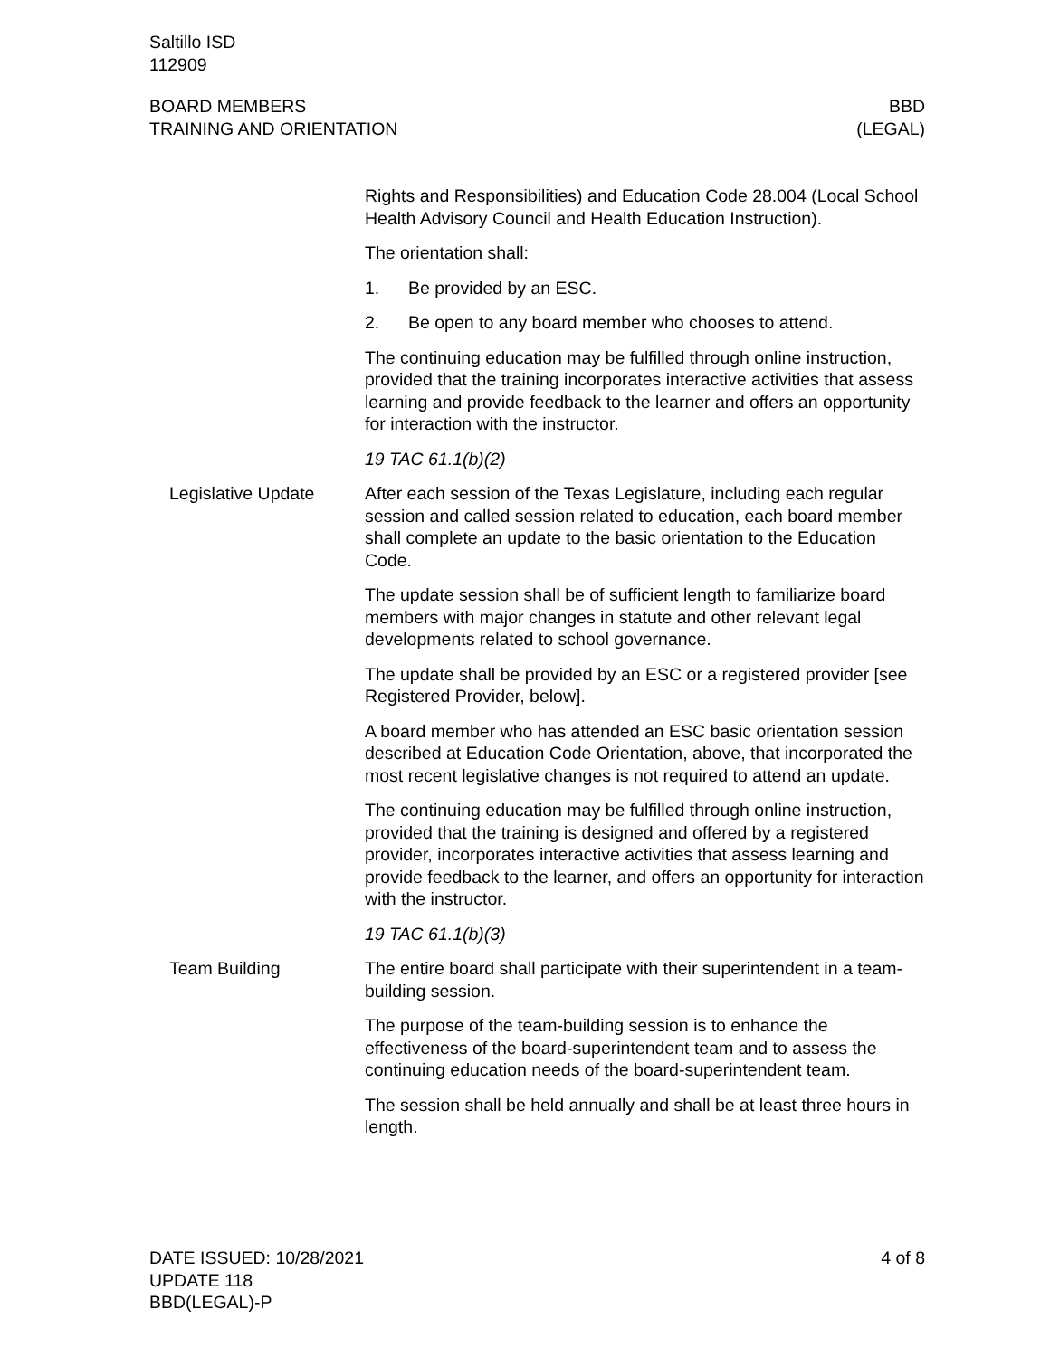Saltillo ISD
112909
BOARD MEMBERS
TRAINING AND ORIENTATION
BBD
(LEGAL)
Rights and Responsibilities) and Education Code 28.004 (Local School Health Advisory Council and Health Education Instruction).
The orientation shall:
1. Be provided by an ESC.
2. Be open to any board member who chooses to attend.
The continuing education may be fulfilled through online instruction, provided that the training incorporates interactive activities that assess learning and provide feedback to the learner and offers an opportunity for interaction with the instructor.
19 TAC 61.1(b)(2)
Legislative Update After each session of the Texas Legislature, including each regular session and called session related to education, each board member shall complete an update to the basic orientation to the Education Code.
The update session shall be of sufficient length to familiarize board members with major changes in statute and other relevant legal developments related to school governance.
The update shall be provided by an ESC or a registered provider [see Registered Provider, below].
A board member who has attended an ESC basic orientation session described at Education Code Orientation, above, that incorporated the most recent legislative changes is not required to attend an update.
The continuing education may be fulfilled through online instruction, provided that the training is designed and offered by a registered provider, incorporates interactive activities that assess learning and provide feedback to the learner, and offers an opportunity for interaction with the instructor.
19 TAC 61.1(b)(3)
Team Building The entire board shall participate with their superintendent in a team-building session.
The purpose of the team-building session is to enhance the effectiveness of the board-superintendent team and to assess the continuing education needs of the board-superintendent team.
The session shall be held annually and shall be at least three hours in length.
DATE ISSUED: 10/28/2021
UPDATE 118
BBD(LEGAL)-P
4 of 8